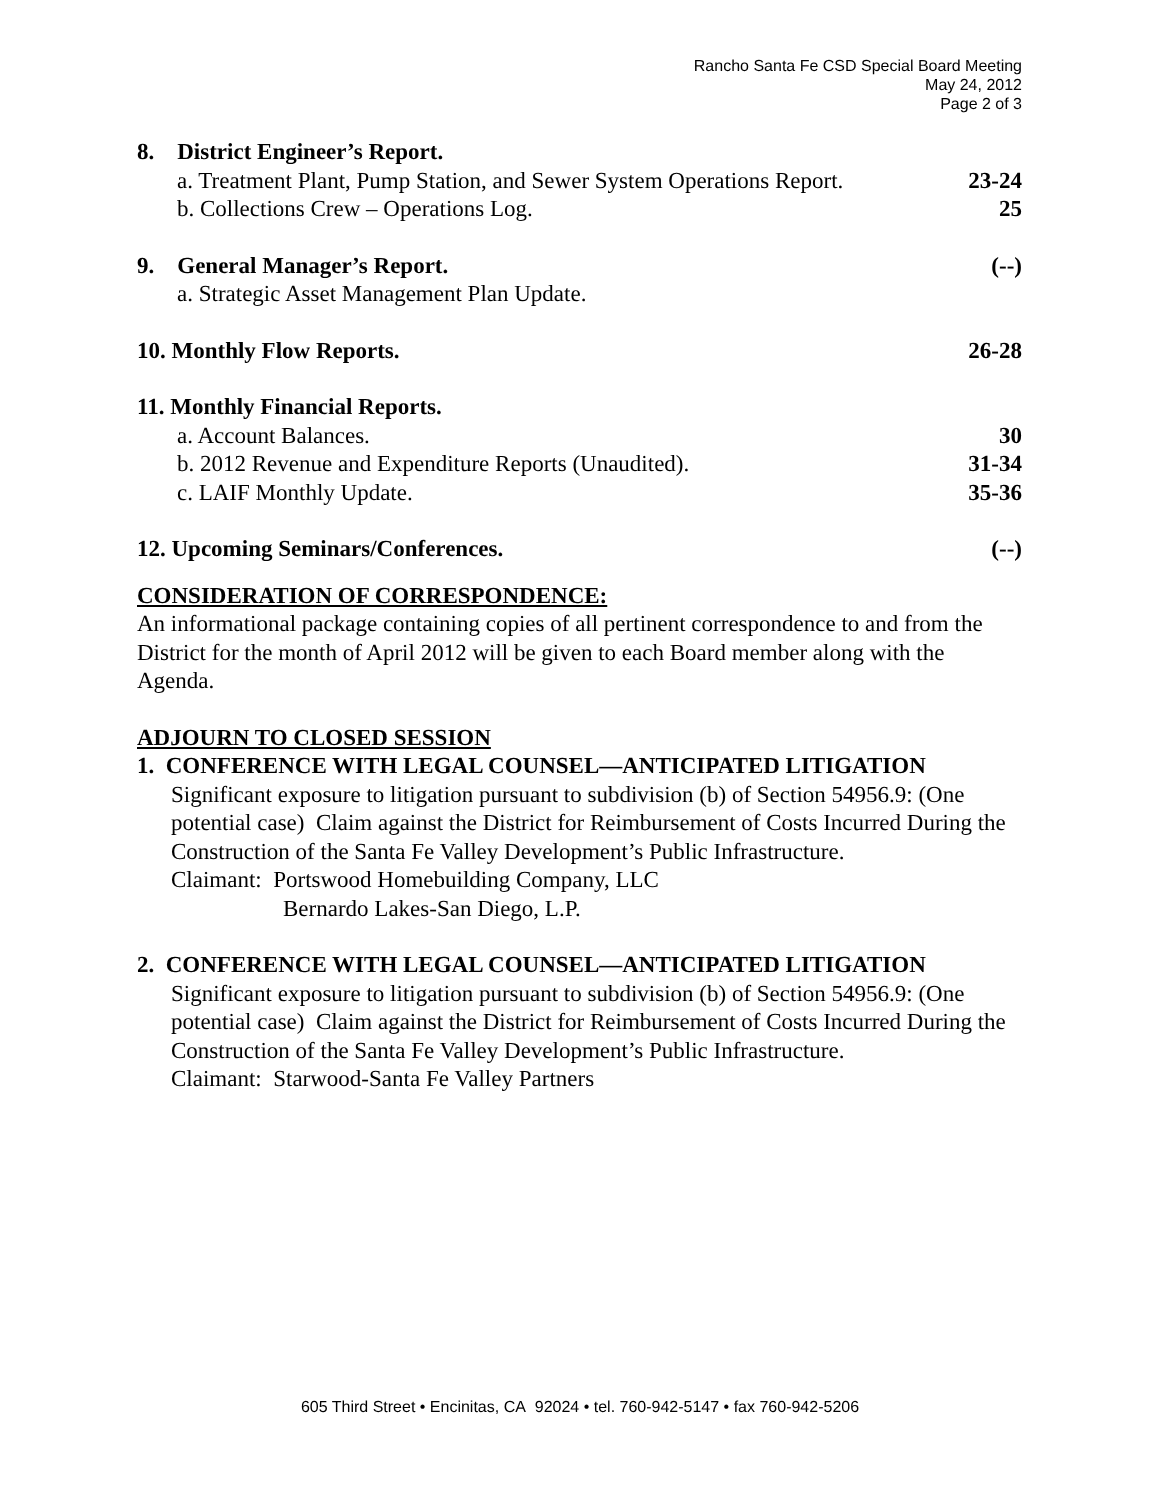Rancho Santa Fe CSD Special Board Meeting
May 24, 2012
Page 2 of 3
8. District Engineer’s Report.
a. Treatment Plant, Pump Station, and Sewer System Operations Report. 23-24
b. Collections Crew – Operations Log. 25
9. General Manager’s Report. (--)
a. Strategic Asset Management Plan Update.
10. Monthly Flow Reports. 26-28
11. Monthly Financial Reports.
a. Account Balances. 30
b. 2012 Revenue and Expenditure Reports (Unaudited). 31-34
c. LAIF Monthly Update. 35-36
12. Upcoming Seminars/Conferences. (--)
CONSIDERATION OF CORRESPONDENCE:
An informational package containing copies of all pertinent correspondence to and from the District for the month of April 2012 will be given to each Board member along with the Agenda.
ADJOURN TO CLOSED SESSION
1. CONFERENCE WITH LEGAL COUNSEL—ANTICIPATED LITIGATION
Significant exposure to litigation pursuant to subdivision (b) of Section 54956.9: (One potential case) Claim against the District for Reimbursement of Costs Incurred During the Construction of the Santa Fe Valley Development’s Public Infrastructure.
Claimant: Portswood Homebuilding Company, LLC
Bernardo Lakes-San Diego, L.P.
2. CONFERENCE WITH LEGAL COUNSEL—ANTICIPATED LITIGATION
Significant exposure to litigation pursuant to subdivision (b) of Section 54956.9: (One potential case) Claim against the District for Reimbursement of Costs Incurred During the Construction of the Santa Fe Valley Development’s Public Infrastructure.
Claimant: Starwood-Santa Fe Valley Partners
605 Third Street • Encinitas, CA 92024 • tel. 760-942-5147 • fax 760-942-5206